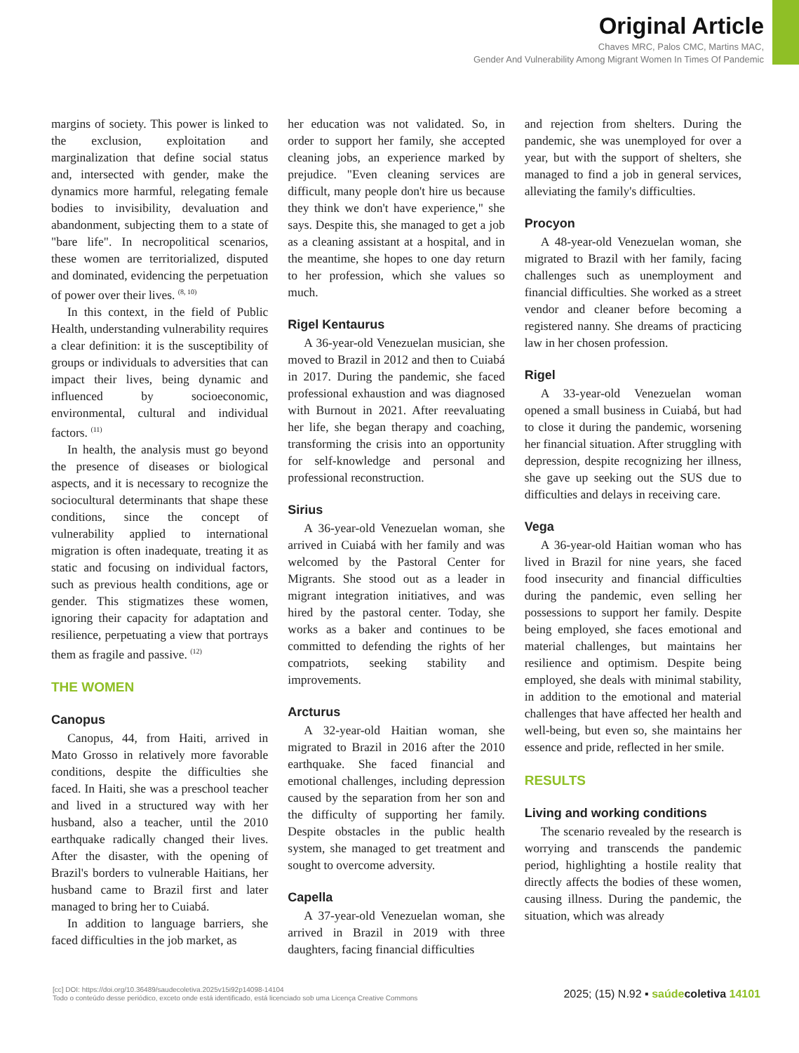Original Article
Chaves MRC, Palos CMC, Martins MAC,
Gender And Vulnerability Among Migrant Women In Times Of Pandemic
margins of society. This power is linked to the exclusion, exploitation and marginalization that define social status and, intersected with gender, make the dynamics more harmful, relegating female bodies to invisibility, devaluation and abandonment, subjecting them to a state of "bare life". In necropolitical scenarios, these women are territorialized, disputed and dominated, evidencing the perpetuation of power over their lives. <sup>(8, 10)</sup>
In this context, in the field of Public Health, understanding vulnerability requires a clear definition: it is the susceptibility of groups or individuals to adversities that can impact their lives, being dynamic and influenced by socioeconomic, environmental, cultural and individual factors. <sup>(11)</sup>
In health, the analysis must go beyond the presence of diseases or biological aspects, and it is necessary to recognize the sociocultural determinants that shape these conditions, since the concept of vulnerability applied to international migration is often inadequate, treating it as static and focusing on individual factors, such as previous health conditions, age or gender. This stigmatizes these women, ignoring their capacity for adaptation and resilience, perpetuating a view that portrays them as fragile and passive. <sup>(12)</sup>
THE WOMEN
Canopus
Canopus, 44, from Haiti, arrived in Mato Grosso in relatively more favorable conditions, despite the difficulties she faced. In Haiti, she was a preschool teacher and lived in a structured way with her husband, also a teacher, until the 2010 earthquake radically changed their lives. After the disaster, with the opening of Brazil's borders to vulnerable Haitians, her husband came to Brazil first and later managed to bring her to Cuiabá.
In addition to language barriers, she faced difficulties in the job market, as
her education was not validated. So, in order to support her family, she accepted cleaning jobs, an experience marked by prejudice. "Even cleaning services are difficult, many people don't hire us because they think we don't have experience," she says. Despite this, she managed to get a job as a cleaning assistant at a hospital, and in the meantime, she hopes to one day return to her profession, which she values so much.
Rigel Kentaurus
A 36-year-old Venezuelan musician, she moved to Brazil in 2012 and then to Cuiabá in 2017. During the pandemic, she faced professional exhaustion and was diagnosed with Burnout in 2021. After reevaluating her life, she began therapy and coaching, transforming the crisis into an opportunity for self-knowledge and personal and professional reconstruction.
Sirius
A 36-year-old Venezuelan woman, she arrived in Cuiabá with her family and was welcomed by the Pastoral Center for Migrants. She stood out as a leader in migrant integration initiatives, and was hired by the pastoral center. Today, she works as a baker and continues to be committed to defending the rights of her compatriots, seeking stability and improvements.
Arcturus
A 32-year-old Haitian woman, she migrated to Brazil in 2016 after the 2010 earthquake. She faced financial and emotional challenges, including depression caused by the separation from her son and the difficulty of supporting her family. Despite obstacles in the public health system, she managed to get treatment and sought to overcome adversity.
Capella
A 37-year-old Venezuelan woman, she arrived in Brazil in 2019 with three daughters, facing financial difficulties
and rejection from shelters. During the pandemic, she was unemployed for over a year, but with the support of shelters, she managed to find a job in general services, alleviating the family's difficulties.
Procyon
A 48-year-old Venezuelan woman, she migrated to Brazil with her family, facing challenges such as unemployment and financial difficulties. She worked as a street vendor and cleaner before becoming a registered nanny. She dreams of practicing law in her chosen profession.
Rigel
A 33-year-old Venezuelan woman opened a small business in Cuiabá, but had to close it during the pandemic, worsening her financial situation. After struggling with depression, despite recognizing her illness, she gave up seeking out the SUS due to difficulties and delays in receiving care.
Vega
A 36-year-old Haitian woman who has lived in Brazil for nine years, she faced food insecurity and financial difficulties during the pandemic, even selling her possessions to support her family. Despite being employed, she faces emotional and material challenges, but maintains her resilience and optimism. Despite being employed, she deals with minimal stability, in addition to the emotional and material challenges that have affected her health and well-being, but even so, she maintains her essence and pride, reflected in her smile.
RESULTS
Living and working conditions
The scenario revealed by the research is worrying and transcends the pandemic period, highlighting a hostile reality that directly affects the bodies of these women, causing illness. During the pandemic, the situation, which was already
[cc] DOI: https://doi.org/10.36489/saudecoletiva.2025v15i92p14098-14104
Todo o conteúdo desse periódico, exceto onde está identificado, está licenciado sob uma Licença Creative Commons
2025; (15) N.92 ▪ saúde coletiva 14101